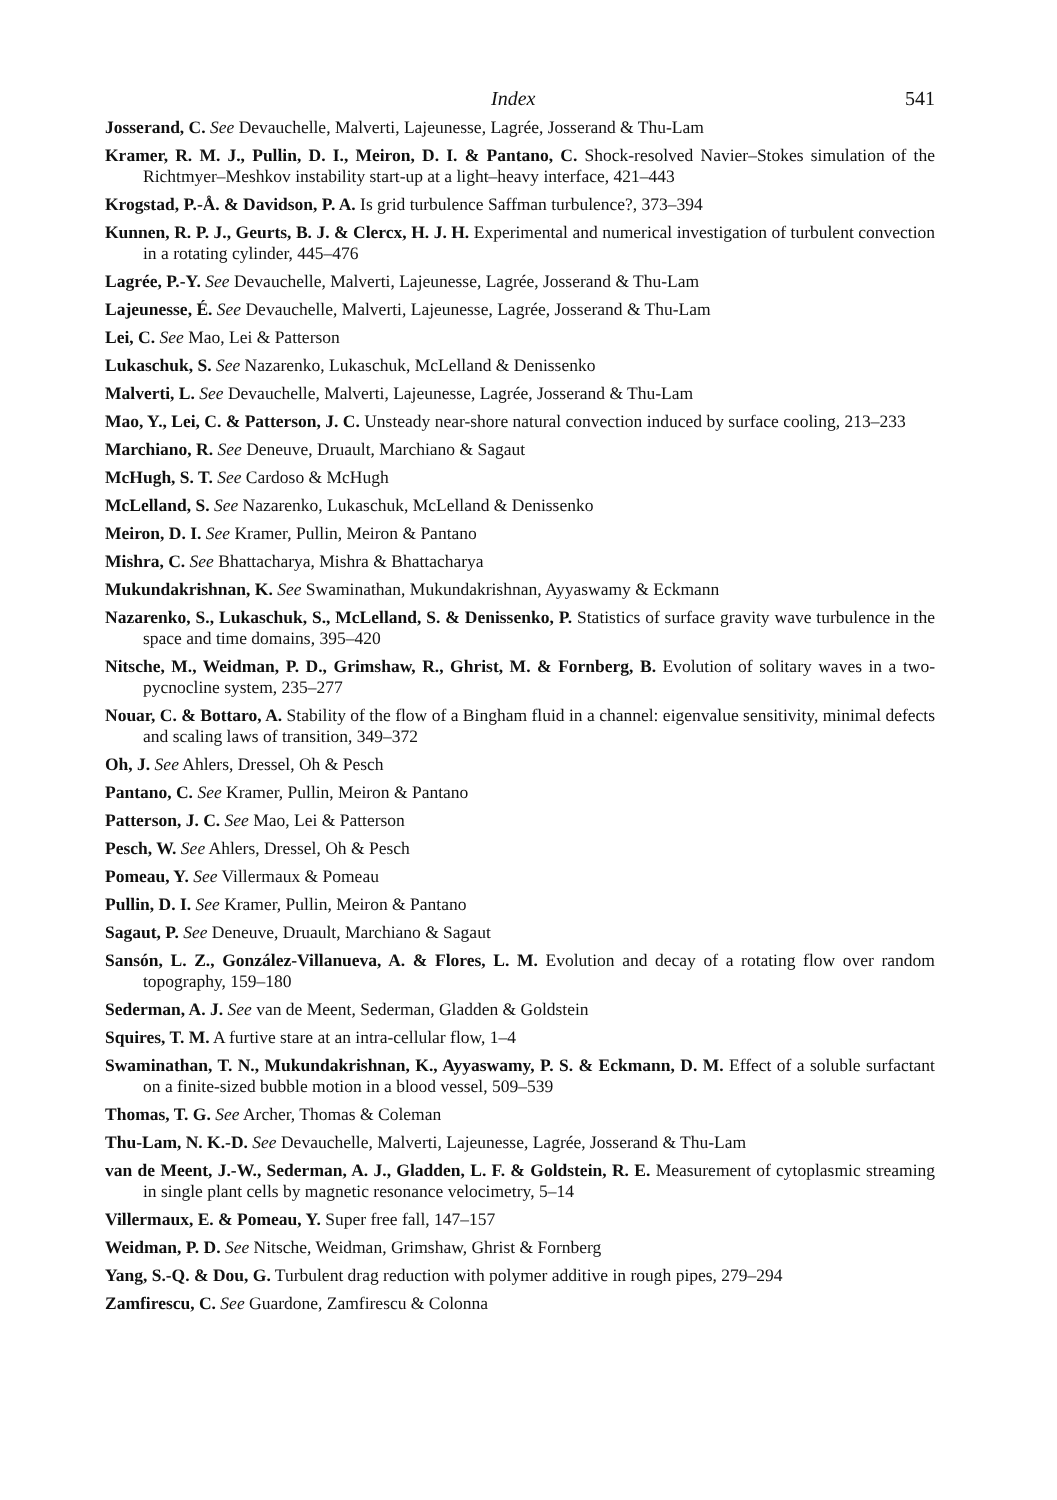Index 541
Josserand, C. See Devauchelle, Malverti, Lajeunesse, Lagrée, Josserand & Thu-Lam
Kramer, R. M. J., Pullin, D. I., Meiron, D. I. & Pantano, C. Shock-resolved Navier–Stokes simulation of the Richtmyer–Meshkov instability start-up at a light–heavy interface, 421–443
Krogstad, P.-Å. & Davidson, P. A. Is grid turbulence Saffman turbulence?, 373–394
Kunnen, R. P. J., Geurts, B. J. & Clercx, H. J. H. Experimental and numerical investigation of turbulent convection in a rotating cylinder, 445–476
Lagrée, P.-Y. See Devauchelle, Malverti, Lajeunesse, Lagrée, Josserand & Thu-Lam
Lajeunesse, É. See Devauchelle, Malverti, Lajeunesse, Lagrée, Josserand & Thu-Lam
Lei, C. See Mao, Lei & Patterson
Lukaschuk, S. See Nazarenko, Lukaschuk, McLelland & Denissenko
Malverti, L. See Devauchelle, Malverti, Lajeunesse, Lagrée, Josserand & Thu-Lam
Mao, Y., Lei, C. & Patterson, J. C. Unsteady near-shore natural convection induced by surface cooling, 213–233
Marchiano, R. See Deneuve, Druault, Marchiano & Sagaut
McHugh, S. T. See Cardoso & McHugh
McLelland, S. See Nazarenko, Lukaschuk, McLelland & Denissenko
Meiron, D. I. See Kramer, Pullin, Meiron & Pantano
Mishra, C. See Bhattacharya, Mishra & Bhattacharya
Mukundakrishnan, K. See Swaminathan, Mukundakrishnan, Ayyaswamy & Eckmann
Nazarenko, S., Lukaschuk, S., McLelland, S. & Denissenko, P. Statistics of surface gravity wave turbulence in the space and time domains, 395–420
Nitsche, M., Weidman, P. D., Grimshaw, R., Ghrist, M. & Fornberg, B. Evolution of solitary waves in a two-pycnocline system, 235–277
Nouar, C. & Bottaro, A. Stability of the flow of a Bingham fluid in a channel: eigenvalue sensitivity, minimal defects and scaling laws of transition, 349–372
Oh, J. See Ahlers, Dressel, Oh & Pesch
Pantano, C. See Kramer, Pullin, Meiron & Pantano
Patterson, J. C. See Mao, Lei & Patterson
Pesch, W. See Ahlers, Dressel, Oh & Pesch
Pomeau, Y. See Villermaux & Pomeau
Pullin, D. I. See Kramer, Pullin, Meiron & Pantano
Sagaut, P. See Deneuve, Druault, Marchiano & Sagaut
Sansón, L. Z., González-Villanueva, A. & Flores, L. M. Evolution and decay of a rotating flow over random topography, 159–180
Sederman, A. J. See van de Meent, Sederman, Gladden & Goldstein
Squires, T. M. A furtive stare at an intra-cellular flow, 1–4
Swaminathan, T. N., Mukundakrishnan, K., Ayyaswamy, P. S. & Eckmann, D. M. Effect of a soluble surfactant on a finite-sized bubble motion in a blood vessel, 509–539
Thomas, T. G. See Archer, Thomas & Coleman
Thu-Lam, N. K.-D. See Devauchelle, Malverti, Lajeunesse, Lagrée, Josserand & Thu-Lam
van de Meent, J.-W., Sederman, A. J., Gladden, L. F. & Goldstein, R. E. Measurement of cytoplasmic streaming in single plant cells by magnetic resonance velocimetry, 5–14
Villermaux, E. & Pomeau, Y. Super free fall, 147–157
Weidman, P. D. See Nitsche, Weidman, Grimshaw, Ghrist & Fornberg
Yang, S.-Q. & Dou, G. Turbulent drag reduction with polymer additive in rough pipes, 279–294
Zamfirescu, C. See Guardone, Zamfirescu & Colonna